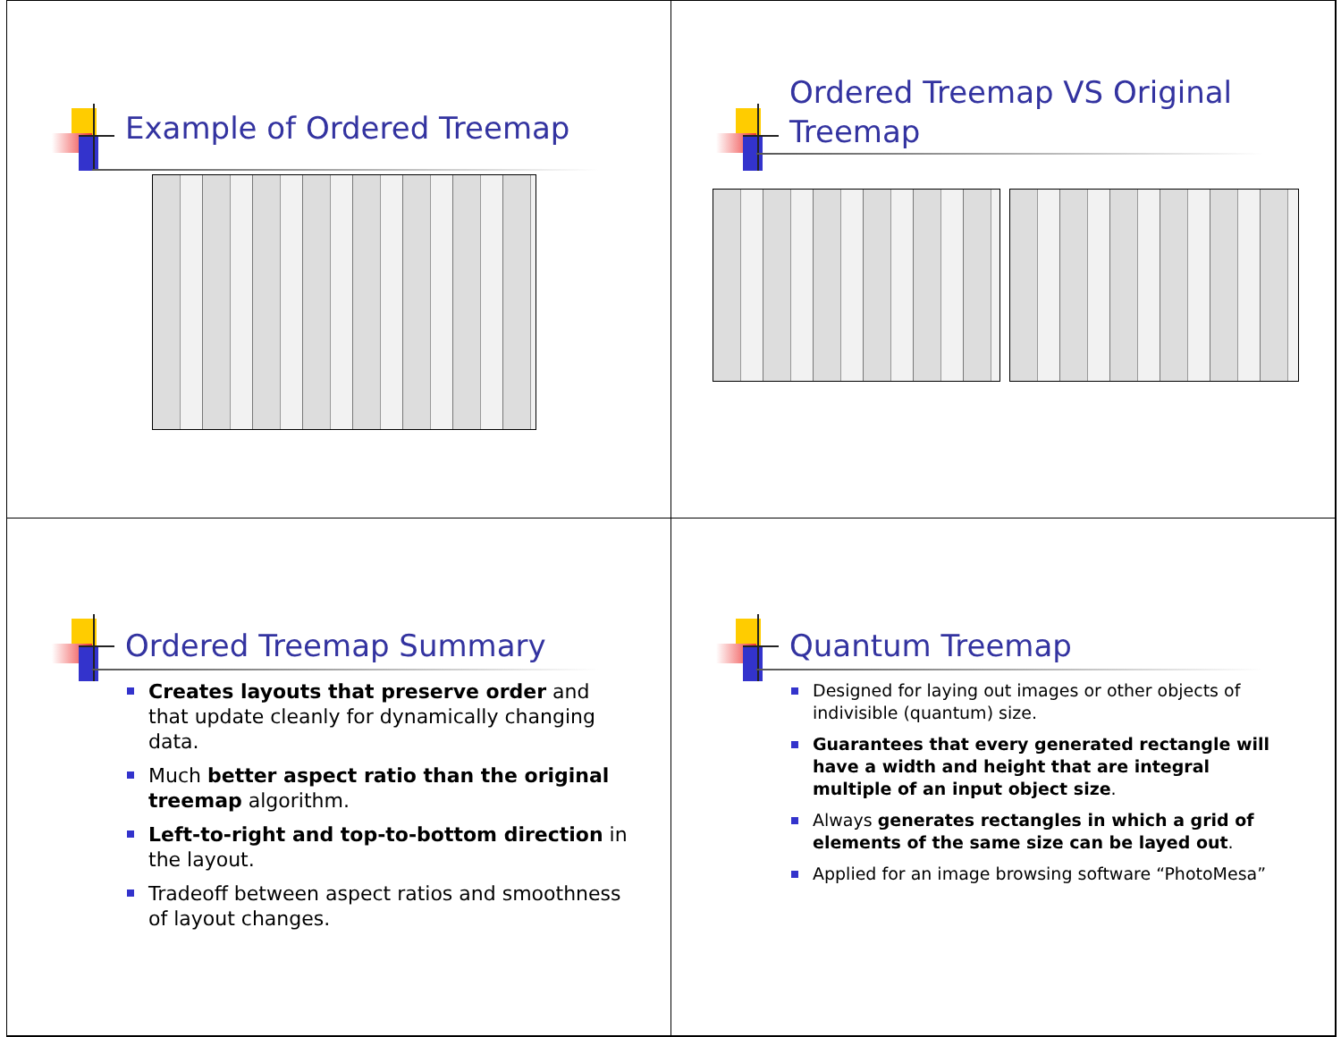Example of Ordered Treemap
Ordered Treemap VS Original Treemap
Ordered Treemap Summary
Creates layouts that preserve order and that update cleanly for dynamically changing data.
Much better aspect ratio than the original treemap algorithm.
Left-to-right and top-to-bottom direction in the layout.
Tradeoff between aspect ratios and smoothness of layout changes.
Quantum Treemap
Designed for laying out images or other objects of indivisible (quantum) size.
Guarantees that every generated rectangle will have a width and height that are integral multiple of an input object size.
Always generates rectangles in which a grid of elements of the same size can be layed out.
Applied for an image browsing software “PhotoMesa”